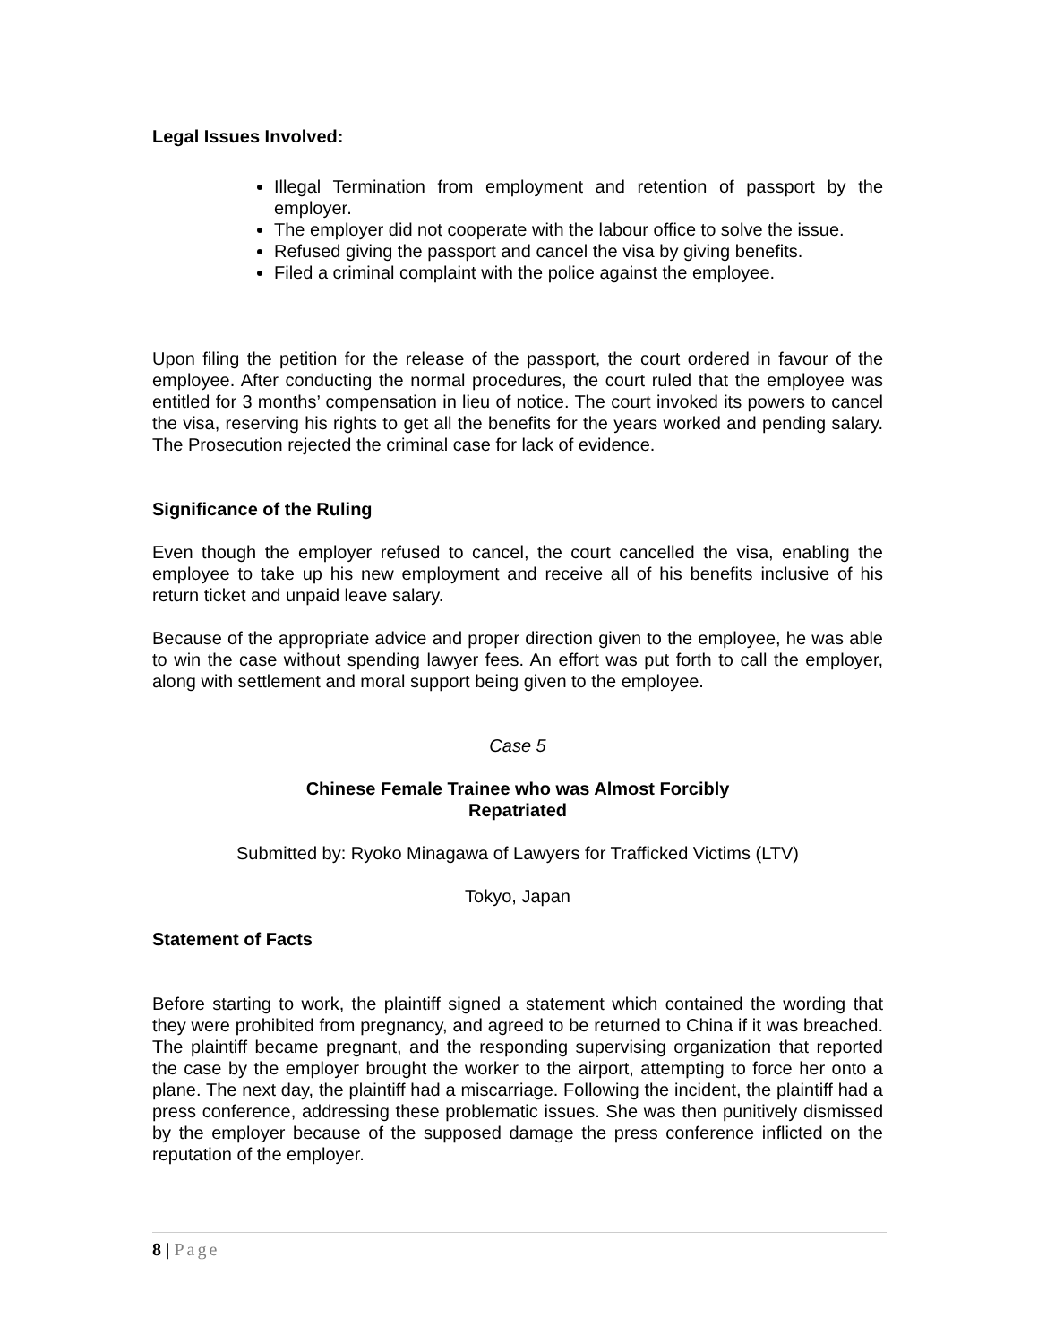Legal Issues Involved:
Illegal Termination from employment and retention of passport by the employer.
The employer did not cooperate with the labour office to solve the issue.
Refused giving the passport and cancel the visa by giving benefits.
Filed a criminal complaint with the police against the employee.
Upon filing the petition for the release of the passport, the court ordered in favour of the employee. After conducting the normal procedures, the court ruled that the employee was entitled for 3 months’ compensation in lieu of notice. The court invoked its powers to cancel the visa, reserving his rights to get all the benefits for the years worked and pending salary. The Prosecution rejected the criminal case for lack of evidence.
Significance of the Ruling
Even though the employer refused to cancel, the court cancelled the visa, enabling the employee to take up his new employment and receive all of his benefits inclusive of his return ticket and unpaid leave salary.
Because of the appropriate advice and proper direction given to the employee, he was able to win the case without spending lawyer fees. An effort was put forth to call the employer, along with settlement and moral support being given to the employee.
Case 5
Chinese Female Trainee who was Almost Forcibly
Repatriated
Submitted by: Ryoko Minagawa of Lawyers for Trafficked Victims (LTV)
Tokyo, Japan
Statement of Facts
Before starting to work, the plaintiff signed a statement which contained the wording that they were prohibited from pregnancy, and agreed to be returned to China if it was breached. The plaintiff became pregnant, and the responding supervising organization that reported the case by the employer brought the worker to the airport, attempting to force her onto a plane. The next day, the plaintiff had a miscarriage. Following the incident, the plaintiff had a press conference, addressing these problematic issues. She was then punitively dismissed by the employer because of the supposed damage the press conference inflicted on the reputation of the employer.
8 | Page